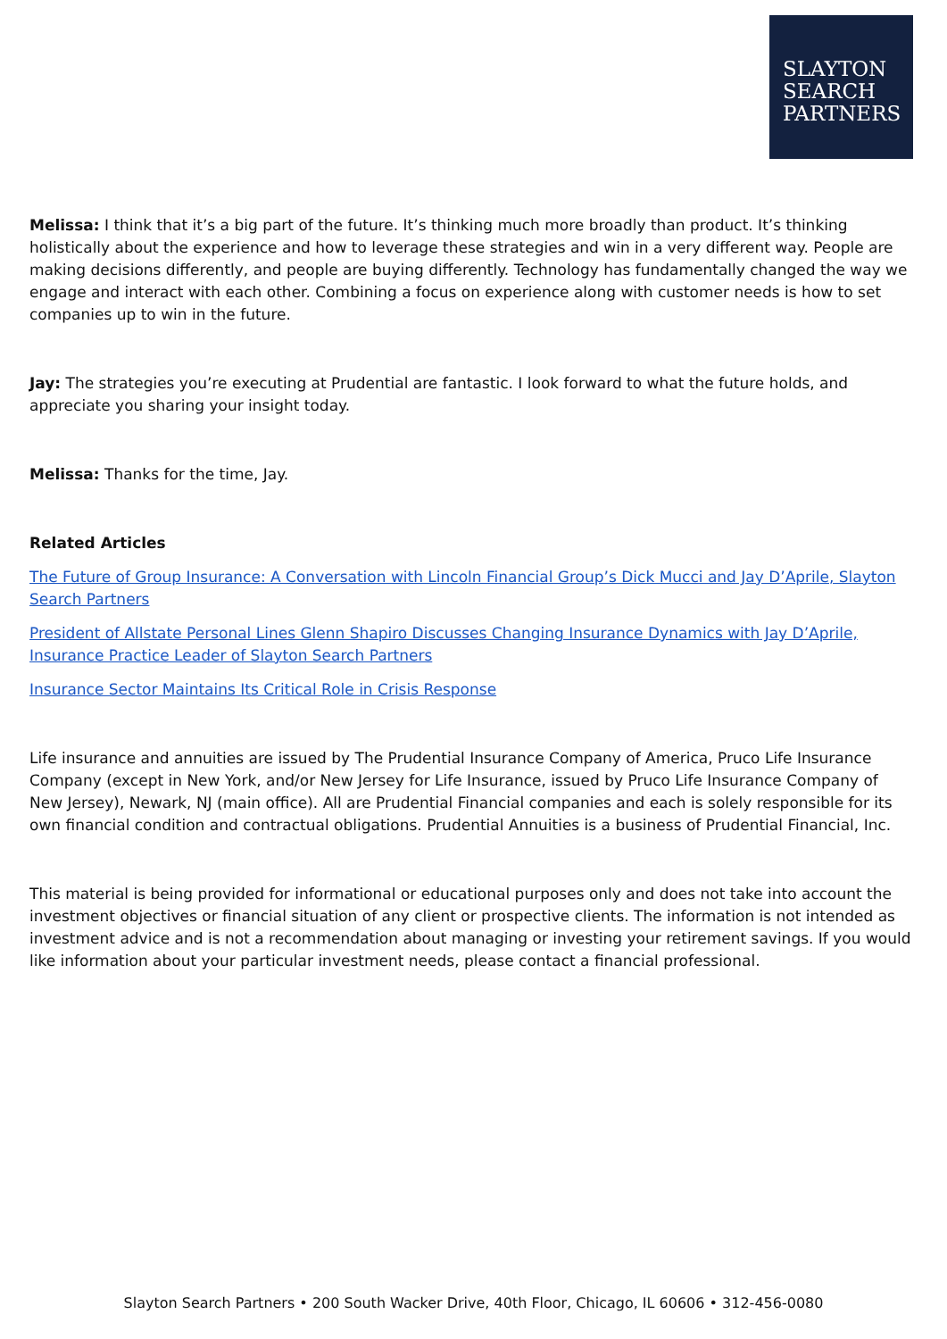SLAYTON
SEARCH
PARTNERS
Melissa: I think that it’s a big part of the future. It’s thinking much more broadly than product. It’s thinking holistically about the experience and how to leverage these strategies and win in a very different way. People are making decisions differently, and people are buying differently. Technology has fundamentally changed the way we engage and interact with each other. Combining a focus on experience along with customer needs is how to set companies up to win in the future.
Jay: The strategies you’re executing at Prudential are fantastic. I look forward to what the future holds, and appreciate you sharing your insight today.
Melissa: Thanks for the time, Jay.
Related Articles
The Future of Group Insurance: A Conversation with Lincoln Financial Group’s Dick Mucci and Jay D’Aprile, Slayton Search Partners
President of Allstate Personal Lines Glenn Shapiro Discusses Changing Insurance Dynamics with Jay D’Aprile, Insurance Practice Leader of Slayton Search Partners
Insurance Sector Maintains Its Critical Role in Crisis Response
Life insurance and annuities are issued by The Prudential Insurance Company of America, Pruco Life Insurance Company (except in New York, and/or New Jersey for Life Insurance, issued by Pruco Life Insurance Company of New Jersey), Newark, NJ (main office). All are Prudential Financial companies and each is solely responsible for its own financial condition and contractual obligations. Prudential Annuities is a business of Prudential Financial, Inc.
This material is being provided for informational or educational purposes only and does not take into account the investment objectives or financial situation of any client or prospective clients. The information is not intended as investment advice and is not a recommendation about managing or investing your retirement savings. If you would like information about your particular investment needs, please contact a financial professional.
Slayton Search Partners • 200 South Wacker Drive, 40th Floor, Chicago, IL 60606 • 312-456-0080